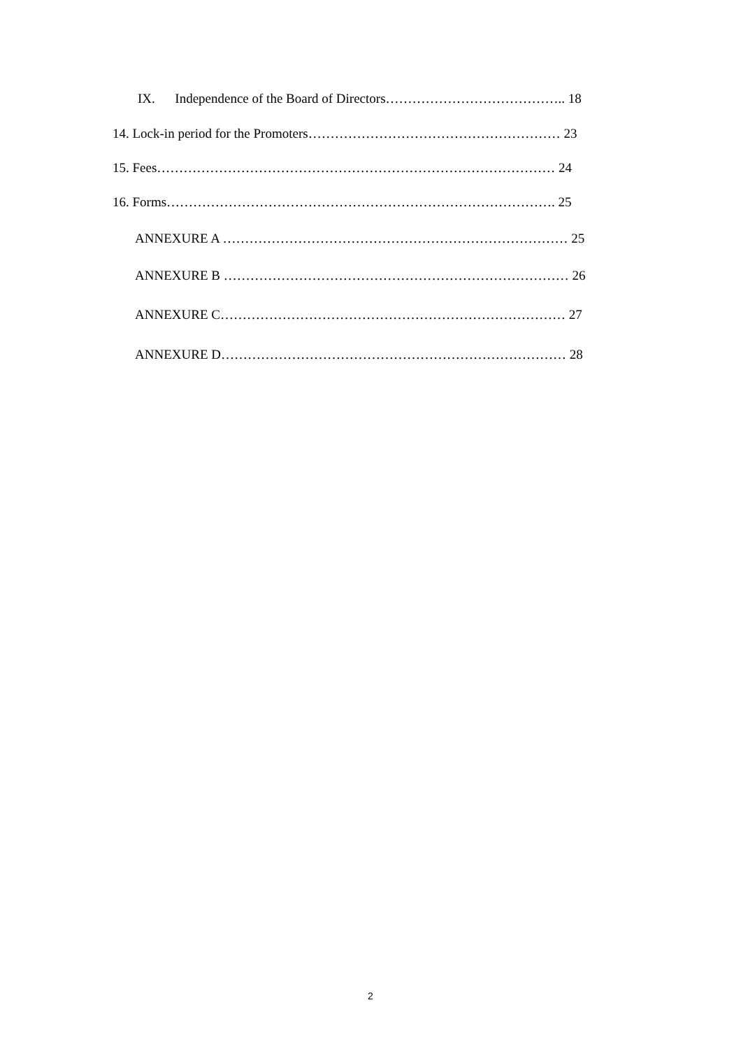IX. Independence of the Board of Directors………………………………….. 18
14. Lock-in period for the Promoters………………………………………………… 23
15. Fees……………………………………………………………………………… 24
16. Forms……………………………………………………………………………. 25
ANNEXURE A …………………………………………………………………… 25
ANNEXURE B …………………………………………………………………… 26
ANNEXURE C…………………………………………………………………… 27
ANNEXURE D…………………………………………………………………… 28
2